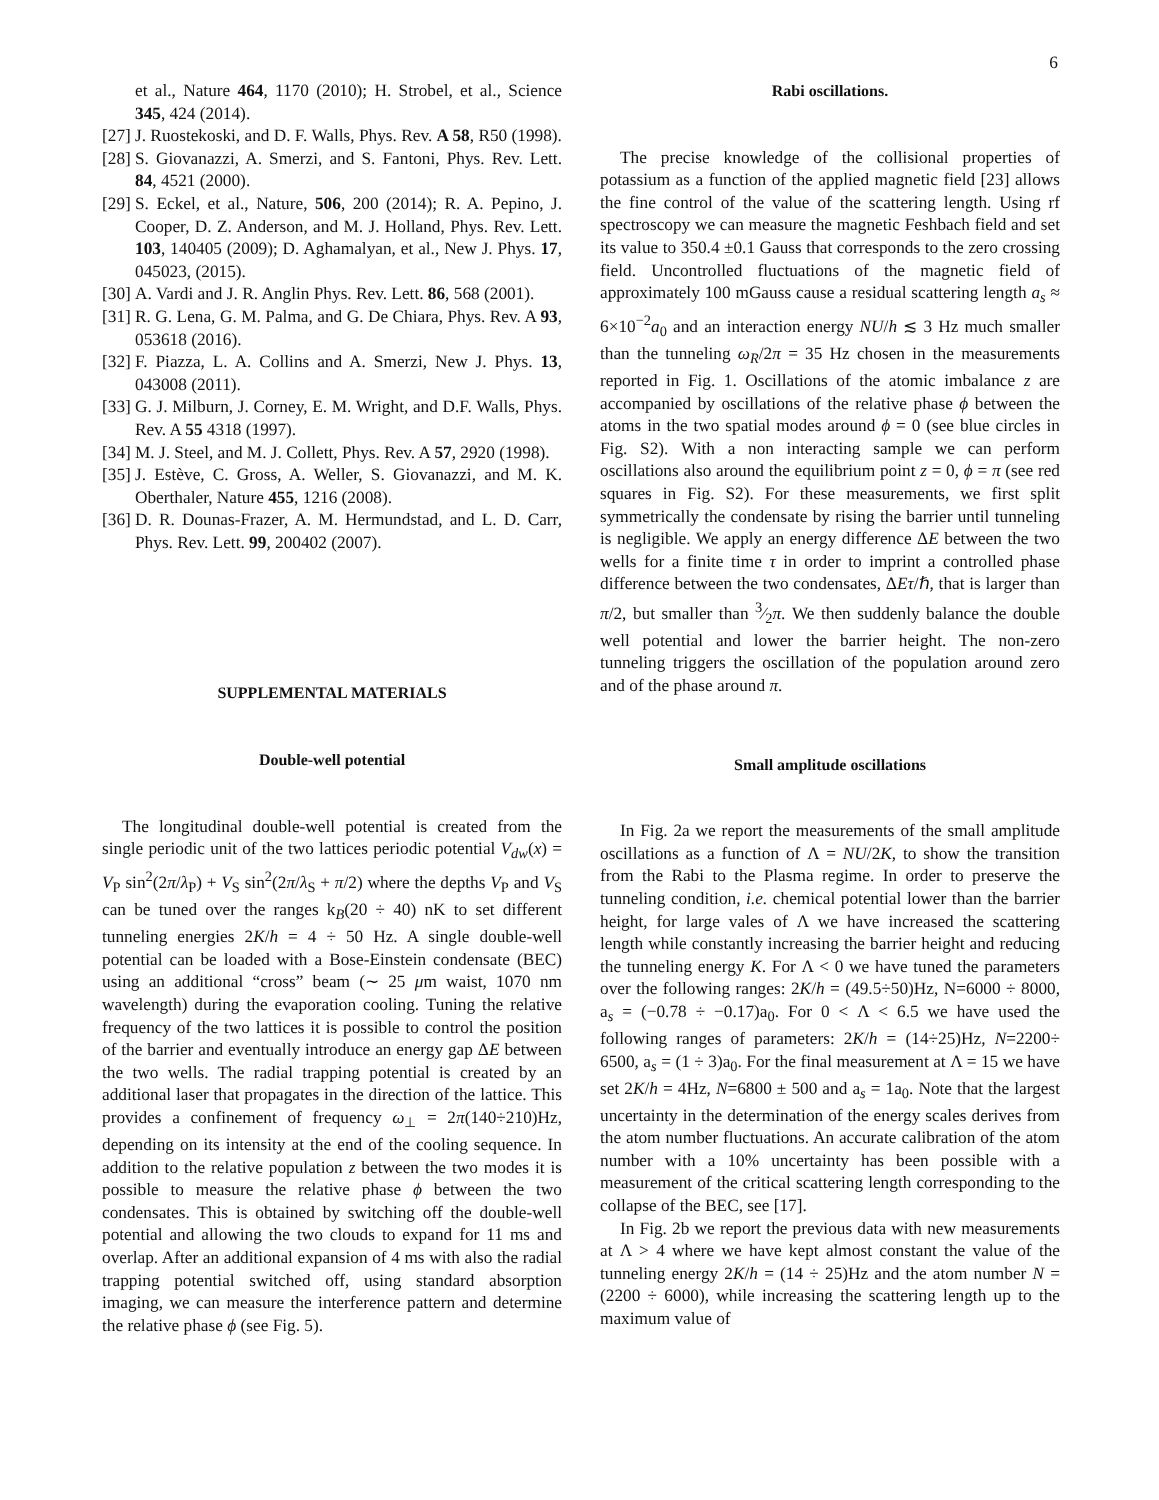6
et al., Nature 464, 1170 (2010); H. Strobel, et al., Science 345, 424 (2014).
[27] J. Ruostekoski, and D. F. Walls, Phys. Rev. A 58, R50 (1998).
[28] S. Giovanazzi, A. Smerzi, and S. Fantoni, Phys. Rev. Lett. 84, 4521 (2000).
[29] S. Eckel, et al., Nature, 506, 200 (2014); R. A. Pepino, J. Cooper, D. Z. Anderson, and M. J. Holland, Phys. Rev. Lett. 103, 140405 (2009); D. Aghamalyan, et al., New J. Phys. 17, 045023, (2015).
[30] A. Vardi and J. R. Anglin Phys. Rev. Lett. 86, 568 (2001).
[31] R. G. Lena, G. M. Palma, and G. De Chiara, Phys. Rev. A 93, 053618 (2016).
[32] F. Piazza, L. A. Collins and A. Smerzi, New J. Phys. 13, 043008 (2011).
[33] G. J. Milburn, J. Corney, E. M. Wright, and D.F. Walls, Phys. Rev. A 55 4318 (1997).
[34] M. J. Steel, and M. J. Collett, Phys. Rev. A 57, 2920 (1998).
[35] J. Estève, C. Gross, A. Weller, S. Giovanazzi, and M. K. Oberthaler, Nature 455, 1216 (2008).
[36] D. R. Dounas-Frazer, A. M. Hermundstad, and L. D. Carr, Phys. Rev. Lett. 99, 200402 (2007).
SUPPLEMENTAL MATERIALS
Double-well potential
The longitudinal double-well potential is created from the single periodic unit of the two lattices periodic potential V<sub>dw</sub>(x) = V<sub>P</sub> sin<sup>2</sup>(2π/λ<sub>P</sub>) + V<sub>S</sub> sin<sup>2</sup>(2π/λ<sub>S</sub> + π/2) where the depths V<sub>P</sub> and V<sub>S</sub> can be tuned over the ranges k<sub>B</sub>(20 ÷ 40) nK to set different tunneling energies 2K/h = 4 ÷ 50 Hz. A single double-well potential can be loaded with a Bose-Einstein condensate (BEC) using an additional “cross” beam (∼ 25 μm waist, 1070 nm wavelength) during the evaporation cooling. Tuning the relative frequency of the two lattices it is possible to control the position of the barrier and eventually introduce an energy gap ΔE between the two wells. The radial trapping potential is created by an additional laser that propagates in the direction of the lattice. This provides a confinement of frequency ω<sub>⊥</sub> = 2π(140÷210)Hz, depending on its intensity at the end of the cooling sequence. In addition to the relative population z between the two modes it is possible to measure the relative phase ϕ between the two condensates. This is obtained by switching off the double-well potential and allowing the two clouds to expand for 11 ms and overlap. After an additional expansion of 4 ms with also the radial trapping potential switched off, using standard absorption imaging, we can measure the interference pattern and determine the relative phase ϕ (see Fig. 5).
Rabi oscillations.
The precise knowledge of the collisional properties of potassium as a function of the applied magnetic field [23] allows the fine control of the value of the scattering length. Using rf spectroscopy we can measure the magnetic Feshbach field and set its value to 350.4 ±0.1 Gauss that corresponds to the zero crossing field. Uncontrolled fluctuations of the magnetic field of approximately 100 mGauss cause a residual scattering length a<sub>s</sub> ≈ 6×10<sup>−2</sup>a<sub>0</sub> and an interaction energy NU/h ≲ 3 Hz much smaller than the tunneling ω<sub>R</sub>/2π = 35 Hz chosen in the measurements reported in Fig. 1. Oscillations of the atomic imbalance z are accompanied by oscillations of the relative phase ϕ between the atoms in the two spatial modes around ϕ = 0 (see blue circles in Fig. S2). With a non interacting sample we can perform oscillations also around the equilibrium point z = 0, ϕ = π (see red squares in Fig. S2). For these measurements, we first split symmetrically the condensate by rising the barrier until tunneling is negligible. We apply an energy difference ΔE between the two wells for a finite time τ in order to imprint a controlled phase difference between the two condensates, ΔEτ/ℏ, that is larger than π/2, but smaller than 3⁄2π. We then suddenly balance the double well potential and lower the barrier height. The non-zero tunneling triggers the oscillation of the population around zero and of the phase around π.
Small amplitude oscillations
In Fig. 2a we report the measurements of the small amplitude oscillations as a function of Λ = NU/2K, to show the transition from the Rabi to the Plasma regime. In order to preserve the tunneling condition, i.e. chemical potential lower than the barrier height, for large vales of Λ we have increased the scattering length while constantly increasing the barrier height and reducing the tunneling energy K. For Λ < 0 we have tuned the parameters over the following ranges: 2K/h = (49.5÷50)Hz, N=6000 ÷ 8000, a<sub>s</sub> = (−0.78 ÷ −0.17)a<sub>0</sub>. For 0 < Λ < 6.5 we have used the following ranges of parameters: 2K/h = (14÷25)Hz, N=2200÷ 6500, a<sub>s</sub> = (1 ÷ 3)a<sub>0</sub>. For the final measurement at Λ = 15 we have set 2K/h = 4Hz, N=6800 ± 500 and a<sub>s</sub> = 1a<sub>0</sub>. Note that the largest uncertainty in the determination of the energy scales derives from the atom number fluctuations. An accurate calibration of the atom number with a 10% uncertainty has been possible with a measurement of the critical scattering length corresponding to the collapse of the BEC, see [17].
In Fig. 2b we report the previous data with new measurements at Λ > 4 where we have kept almost constant the value of the tunneling energy 2K/h = (14 ÷ 25)Hz and the atom number N = (2200 ÷ 6000), while increasing the scattering length up to the maximum value of